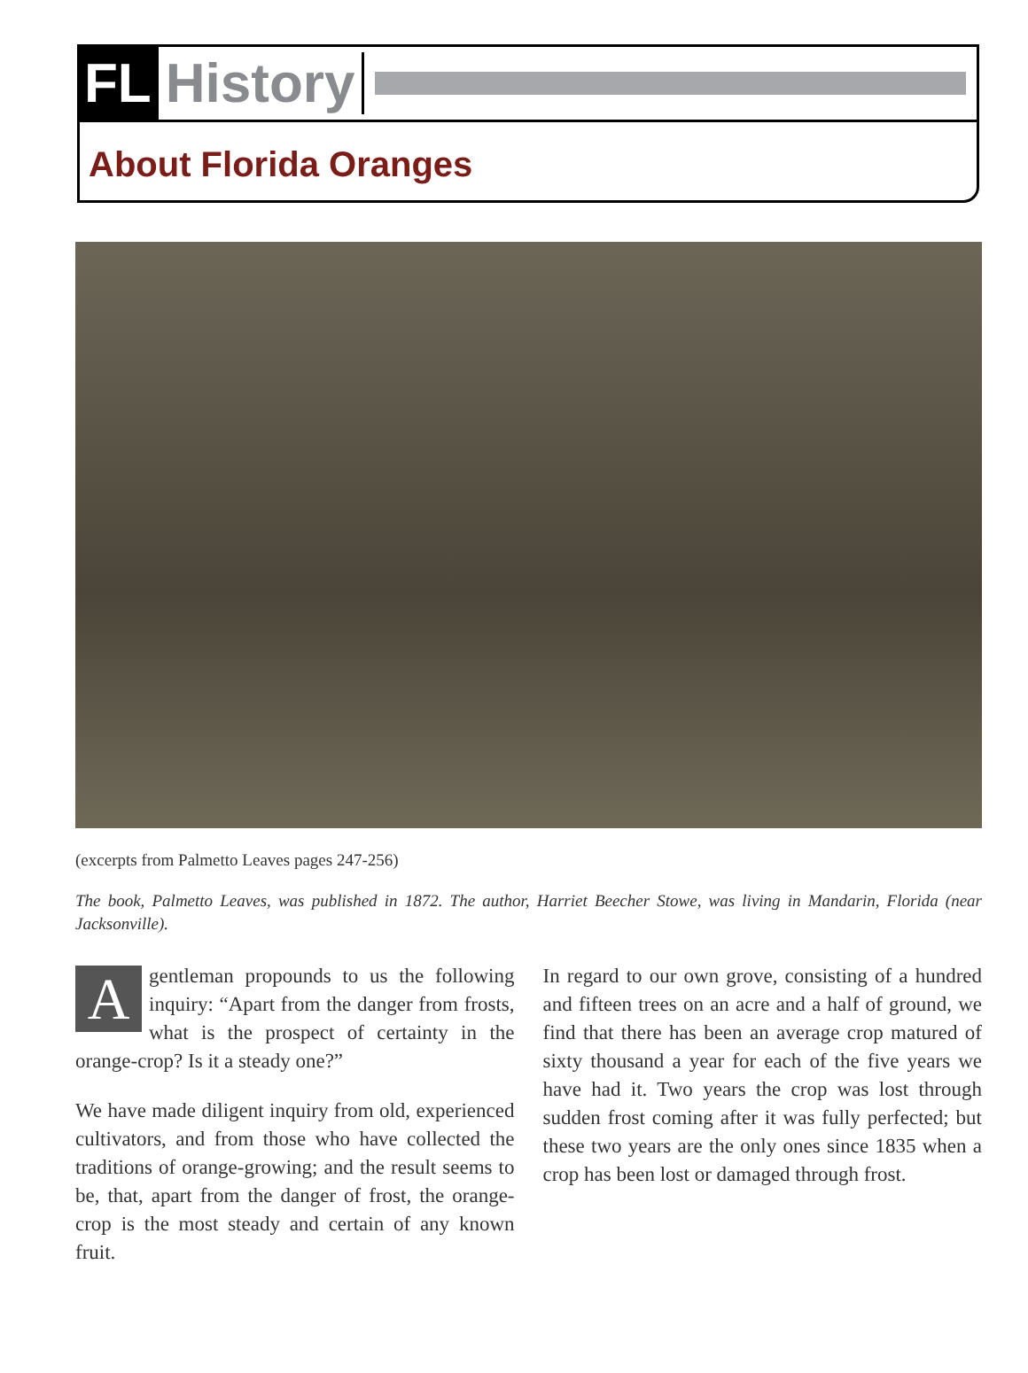FL History
About Florida Oranges
(excerpts from Palmetto Leaves pages 247-256)
The book, Palmetto Leaves, was published in 1872. The author, Harriet Beecher Stowe, was living in Mandarin, Florida (near Jacksonville).
A gentleman propounds to us the following inquiry: “Apart from the danger from frosts, what is the prospect of certainty in the orange-crop? Is it a steady one?”
We have made diligent inquiry from old, experienced cultivators, and from those who have collected the traditions of orange-growing; and the result seems to be, that, apart from the danger of frost, the orange-crop is the most steady and certain of any known fruit.
In regard to our own grove, consisting of a hundred and fifteen trees on an acre and a half of ground, we find that there has been an average crop matured of sixty thousand a year for each of the five years we have had it. Two years the crop was lost through sudden frost coming after it was fully perfected; but these two years are the only ones since 1835 when a crop has been lost or damaged through frost.